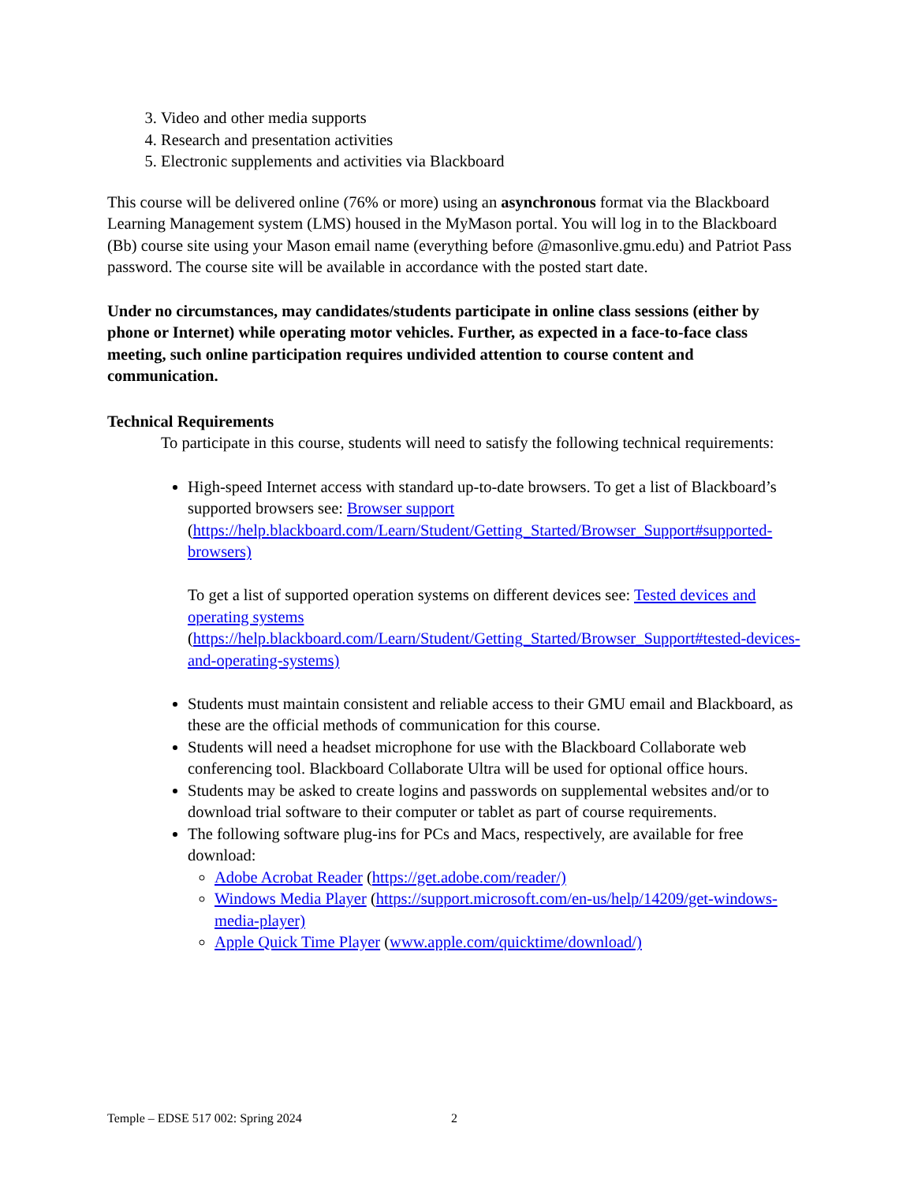3. Video and other media supports
4. Research and presentation activities
5. Electronic supplements and activities via Blackboard
This course will be delivered online (76% or more) using an asynchronous format via the Blackboard Learning Management system (LMS) housed in the MyMason portal. You will log in to the Blackboard (Bb) course site using your Mason email name (everything before @masonlive.gmu.edu) and Patriot Pass password. The course site will be available in accordance with the posted start date.
Under no circumstances, may candidates/students participate in online class sessions (either by phone or Internet) while operating motor vehicles. Further, as expected in a face-to-face class meeting, such online participation requires undivided attention to course content and communication.
Technical Requirements
To participate in this course, students will need to satisfy the following technical requirements:
High-speed Internet access with standard up-to-date browsers. To get a list of Blackboard’s supported browsers see: Browser support (https://help.blackboard.com/Learn/Student/Getting_Started/Browser_Support#supported-browsers)
To get a list of supported operation systems on different devices see: Tested devices and operating systems (https://help.blackboard.com/Learn/Student/Getting_Started/Browser_Support#tested-devices-and-operating-systems)
Students must maintain consistent and reliable access to their GMU email and Blackboard, as these are the official methods of communication for this course.
Students will need a headset microphone for use with the Blackboard Collaborate web conferencing tool. Blackboard Collaborate Ultra will be used for optional office hours.
Students may be asked to create logins and passwords on supplemental websites and/or to download trial software to their computer or tablet as part of course requirements.
The following software plug-ins for PCs and Macs, respectively, are available for free download:
Adobe Acrobat Reader (https://get.adobe.com/reader/)
Windows Media Player (https://support.microsoft.com/en-us/help/14209/get-windows-media-player)
Apple Quick Time Player (www.apple.com/quicktime/download/)
Temple – EDSE 517 002: Spring 2024
2